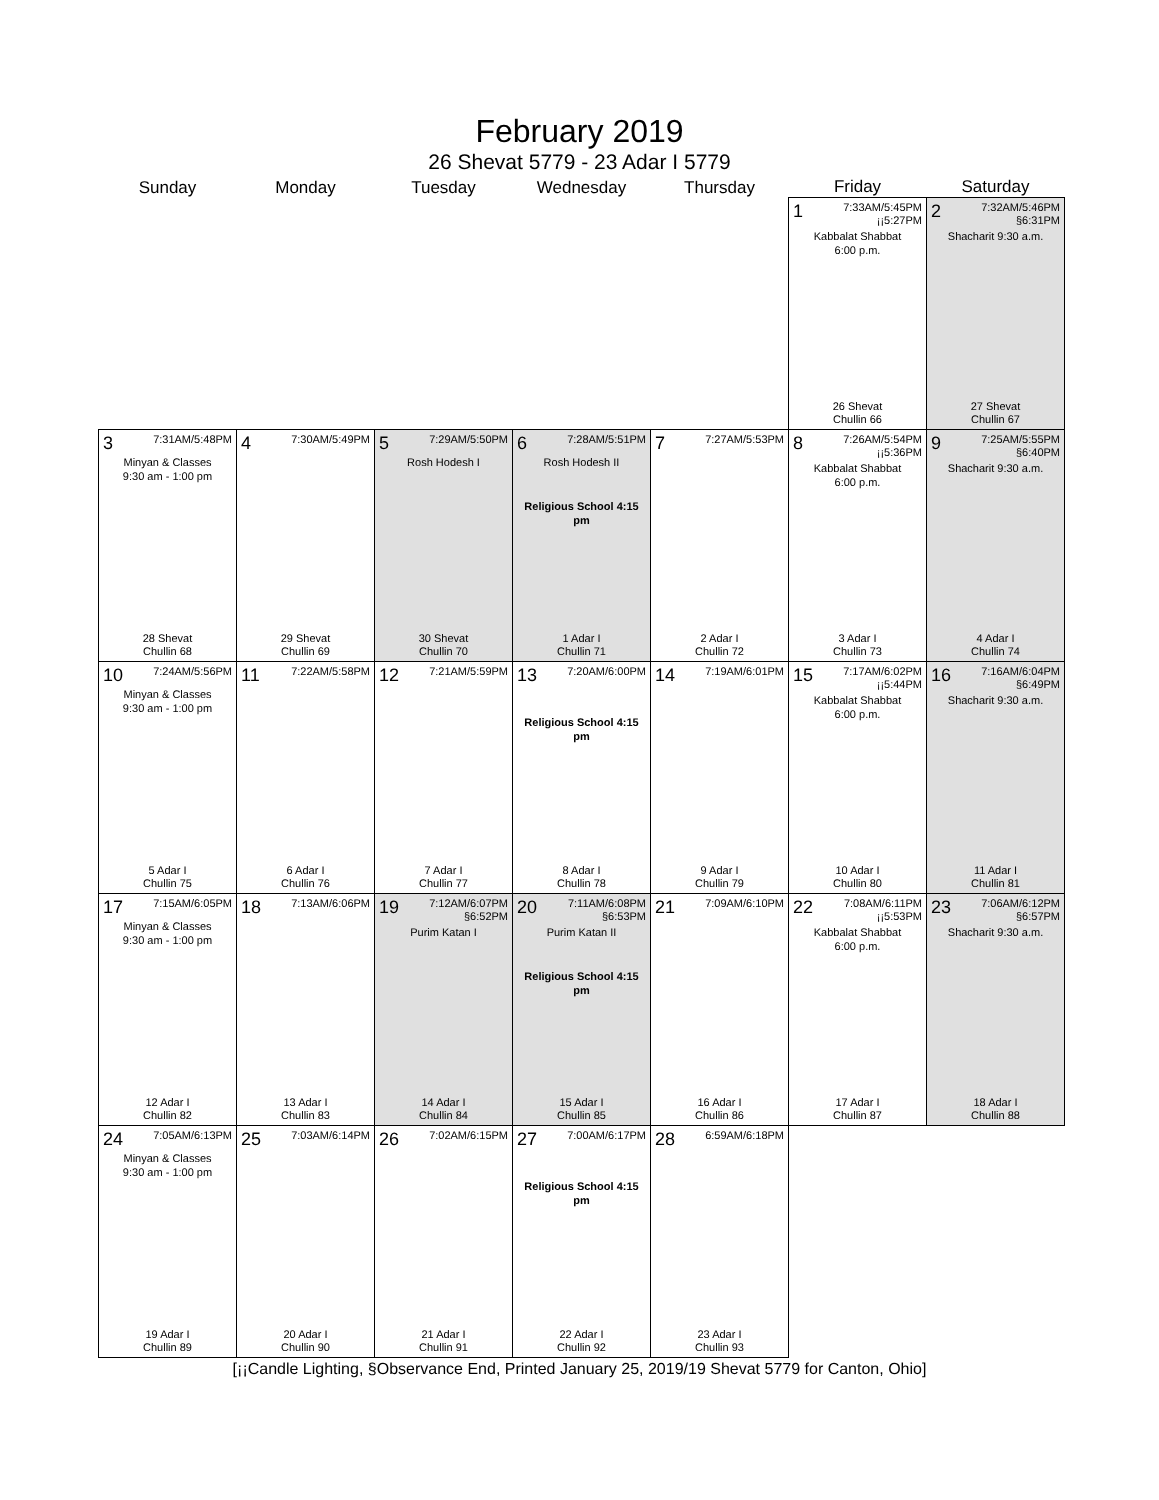February 2019
26 Shevat 5779 - 23 Adar I 5779
| Sunday | Monday | Tuesday | Wednesday | Thursday | Friday | Saturday |
| --- | --- | --- | --- | --- | --- | --- |
| | | | | | 1 7:33AM/5:45PM ¡¡5:27PM Kabbalat Shabbat 6:00 p.m. 26 Shevat Chullin 66 | 2 7:32AM/5:46PM §6:31PM Shacharit 9:30 a.m. 27 Shevat Chullin 67 |
| 3 7:31AM/5:48PM Minyan & Classes 9:30 am - 1:00 pm 28 Shevat Chullin 68 | 4 7:30AM/5:49PM 29 Shevat Chullin 69 | 5 7:29AM/5:50PM Rosh Hodesh I 30 Shevat Chullin 70 | 6 7:28AM/5:51PM Rosh Hodesh II Religious School 4:15 pm 1 Adar I Chullin 71 | 7 7:27AM/5:53PM 2 Adar I Chullin 72 | 8 7:26AM/5:54PM ¡¡5:36PM Kabbalat Shabbat 6:00 p.m. 3 Adar I Chullin 73 | 9 7:25AM/5:55PM §6:40PM Shacharit 9:30 a.m. 4 Adar I Chullin 74 |
| 10 7:24AM/5:56PM Minyan & Classes 9:30 am - 1:00 pm 5 Adar I Chullin 75 | 11 7:22AM/5:58PM 6 Adar I Chullin 76 | 12 7:21AM/5:59PM 7 Adar I Chullin 77 | 13 7:20AM/6:00PM Religious School 4:15 pm 8 Adar I Chullin 78 | 14 7:19AM/6:01PM 9 Adar I Chullin 79 | 15 7:17AM/6:02PM ¡¡5:44PM Kabbalat Shabbat 6:00 p.m. 10 Adar I Chullin 80 | 16 7:16AM/6:04PM §6:49PM Shacharit 9:30 a.m. 11 Adar I Chullin 81 |
| 17 7:15AM/6:05PM Minyan & Classes 9:30 am - 1:00 pm 12 Adar I Chullin 82 | 18 7:13AM/6:06PM 13 Adar I Chullin 83 | 19 7:12AM/6:07PM §6:52PM Purim Katan I 14 Adar I Chullin 84 | 20 7:11AM/6:08PM §6:53PM Purim Katan II Religious School 4:15 pm 15 Adar I Chullin 85 | 21 7:09AM/6:10PM 16 Adar I Chullin 86 | 22 7:08AM/6:11PM ¡¡5:53PM Kabbalat Shabbat 6:00 p.m. 17 Adar I Chullin 87 | 23 7:06AM/6:12PM §6:57PM Shacharit 9:30 a.m. 18 Adar I Chullin 88 |
| 24 7:05AM/6:13PM Minyan & Classes 9:30 am - 1:00 pm 19 Adar I Chullin 89 | 25 7:03AM/6:14PM 20 Adar I Chullin 90 | 26 7:02AM/6:15PM 21 Adar I Chullin 91 | 27 7:00AM/6:17PM Religious School 4:15 pm 22 Adar I Chullin 92 | 28 6:59AM/6:18PM 23 Adar I Chullin 93 | | |
[¡¡Candle Lighting, §Observance End, Printed January 25, 2019/19 Shevat 5779 for Canton, Ohio]